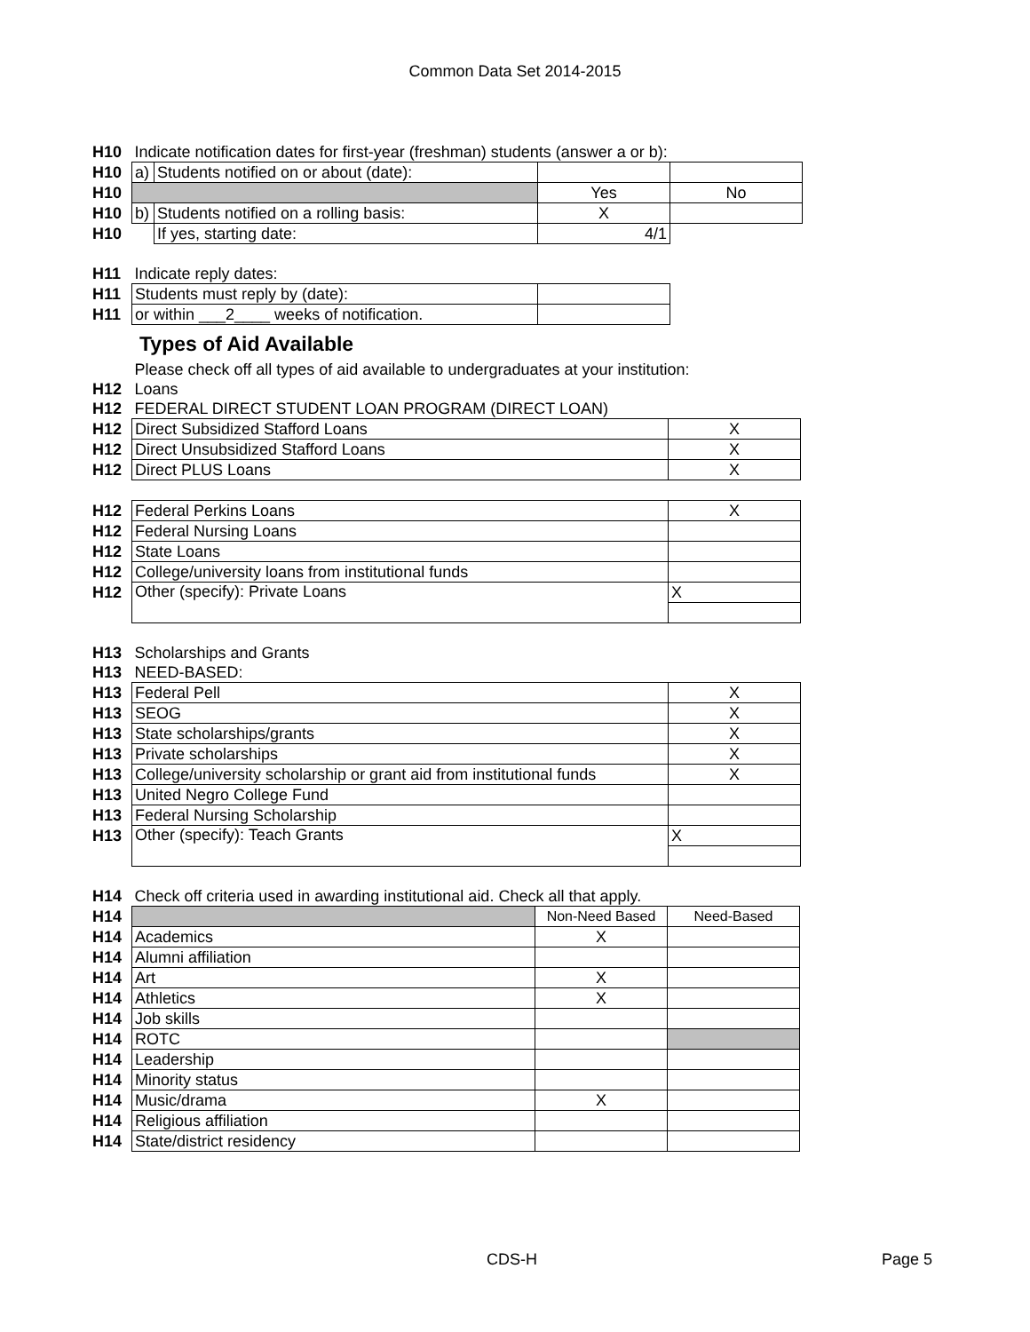Common Data Set 2014-2015
| H10 | Indicate notification dates for first-year (freshman) students (answer a or b): | | | |
| H10 | a) | Students notified on or about (date): | | |
| H10 | | | Yes | No |
| H10 | b) | Students notified on a rolling basis: | X | |
| H10 | | If yes, starting date: | 4/1 | |
| H11 | Indicate reply dates: | | | |
| H11 | Students must reply by (date): | | | |
| H11 | or within ___2____ weeks of notification. | | | |
Types of Aid Available
| | Please check off all types of aid available to undergraduates at your institution: | |
| H12 | Loans | |
| H12 | FEDERAL DIRECT STUDENT LOAN PROGRAM (DIRECT LOAN) | |
| H12 | Direct Subsidized Stafford Loans | X |
| H12 | Direct Unsubsidized Stafford Loans | X |
| H12 | Direct PLUS Loans | X |
| H12 | Federal Perkins Loans | X |
| H12 | Federal Nursing Loans | |
| H12 | State Loans | |
| H12 | College/university loans from institutional funds | |
| H12 | Other (specify): Private Loans | X |
| H13 | Scholarships and Grants | |
| H13 | NEED-BASED: | |
| H13 | Federal Pell | X |
| H13 | SEOG | X |
| H13 | State scholarships/grants | X |
| H13 | Private scholarships | X |
| H13 | College/university scholarship or grant aid from institutional funds | X |
| H13 | United Negro College Fund | |
| H13 | Federal Nursing Scholarship | |
| H13 | Other (specify): Teach Grants | X |
| H14 | Check off criteria used in awarding institutional aid. Check all that apply. | | |
| H14 | | Non-Need Based | Need-Based |
| H14 | Academics | X | |
| H14 | Alumni affiliation | | |
| H14 | Art | X | |
| H14 | Athletics | X | |
| H14 | Job skills | | |
| H14 | ROTC | | |
| H14 | Leadership | | |
| H14 | Minority status | | |
| H14 | Music/drama | X | |
| H14 | Religious affiliation | | |
| H14 | State/district residency | | |
CDS-H Page 5